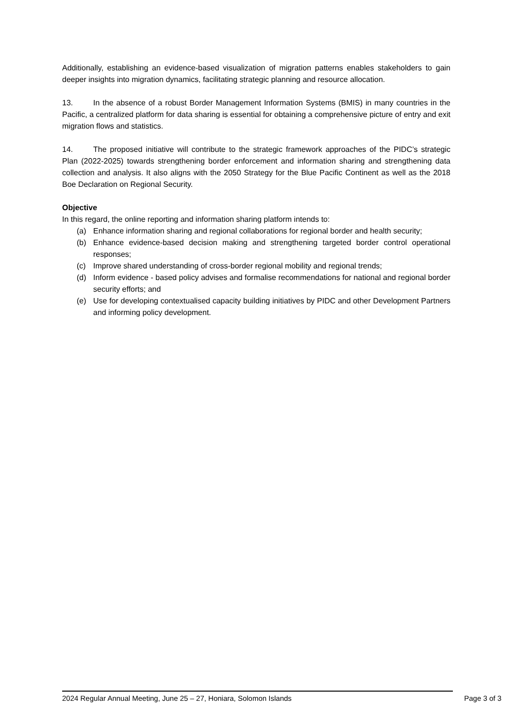Additionally, establishing an evidence-based visualization of migration patterns enables stakeholders to gain deeper insights into migration dynamics, facilitating strategic planning and resource allocation.
13. In the absence of a robust Border Management Information Systems (BMIS) in many countries in the Pacific, a centralized platform for data sharing is essential for obtaining a comprehensive picture of entry and exit migration flows and statistics.
14. The proposed initiative will contribute to the strategic framework approaches of the PIDC’s strategic Plan (2022-2025) towards strengthening border enforcement and information sharing and strengthening data collection and analysis. It also aligns with the 2050 Strategy for the Blue Pacific Continent as well as the 2018 Boe Declaration on Regional Security.
Objective
In this regard, the online reporting and information sharing platform intends to:
(a) Enhance information sharing and regional collaborations for regional border and health security;
(b) Enhance evidence-based decision making and strengthening targeted border control operational responses;
(c) Improve shared understanding of cross-border regional mobility and regional trends;
(d) Inform evidence - based policy advises and formalise recommendations for national and regional border security efforts; and
(e) Use for developing contextualised capacity building initiatives by PIDC and other Development Partners and informing policy development.
2024 Regular Annual Meeting, June 25 – 27, Honiara, Solomon Islands Page 3 of 3